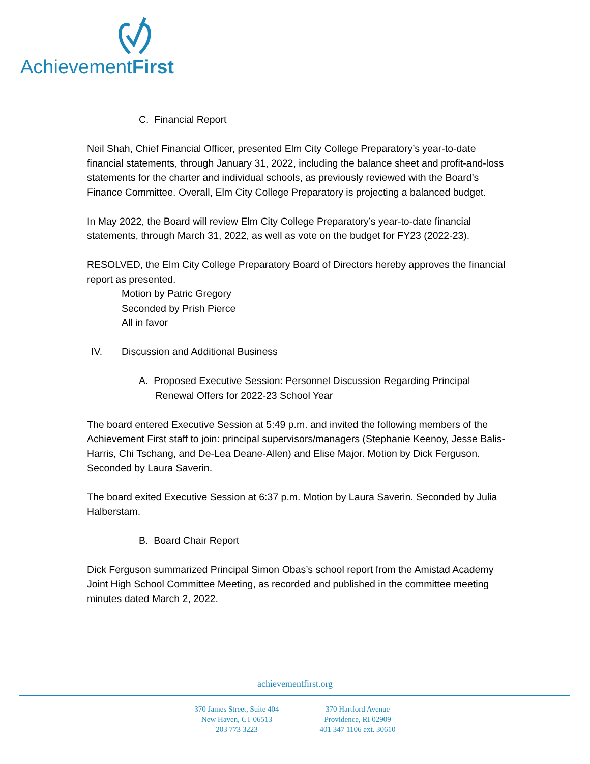AchievementFirst
C. Financial Report
Neil Shah, Chief Financial Officer, presented Elm City College Preparatory’s year-to-date financial statements, through January 31, 2022, including the balance sheet and profit-and-loss statements for the charter and individual schools, as previously reviewed with the Board’s Finance Committee. Overall, Elm City College Preparatory is projecting a balanced budget.
In May 2022, the Board will review Elm City College Preparatory’s year-to-date financial statements, through March 31, 2022, as well as vote on the budget for FY23 (2022-23).
RESOLVED, the Elm City College Preparatory Board of Directors hereby approves the financial report as presented.
Motion by Patric Gregory
Seconded by Prish Pierce
All in favor
IV. Discussion and Additional Business
A. Proposed Executive Session: Personnel Discussion Regarding Principal
Renewal Offers for 2022-23 School Year
The board entered Executive Session at 5:49 p.m. and invited the following members of the Achievement First staff to join: principal supervisors/managers (Stephanie Keenoy, Jesse Balis-Harris, Chi Tschang, and De-Lea Deane-Allen) and Elise Major. Motion by Dick Ferguson. Seconded by Laura Saverin.
The board exited Executive Session at 6:37 p.m. Motion by Laura Saverin. Seconded by Julia Halberstam.
B. Board Chair Report
Dick Ferguson summarized Principal Simon Obas’s school report from the Amistad Academy Joint High School Committee Meeting, as recorded and published in the committee meeting minutes dated March 2, 2022.
achievementfirst.org
370 James Street, Suite 404
New Haven, CT 06513
203 773 3223
370 Hartford Avenue
Providence, RI 02909
401 347 1106 ext. 30610